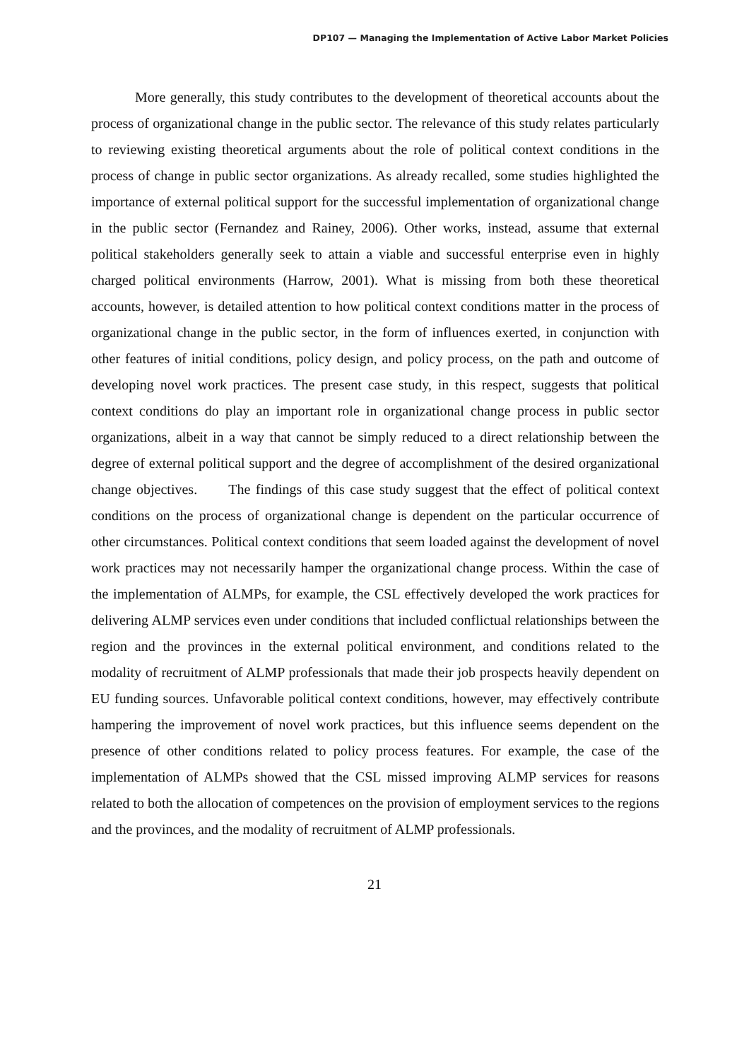DP107 — Managing the Implementation of Active Labor Market Policies
More generally, this study contributes to the development of theoretical accounts about the process of organizational change in the public sector. The relevance of this study relates particularly to reviewing existing theoretical arguments about the role of political context conditions in the process of change in public sector organizations. As already recalled, some studies highlighted the importance of external political support for the successful implementation of organizational change in the public sector (Fernandez and Rainey, 2006). Other works, instead, assume that external political stakeholders generally seek to attain a viable and successful enterprise even in highly charged political environments (Harrow, 2001). What is missing from both these theoretical accounts, however, is detailed attention to how political context conditions matter in the process of organizational change in the public sector, in the form of influences exerted, in conjunction with other features of initial conditions, policy design, and policy process, on the path and outcome of developing novel work practices. The present case study, in this respect, suggests that political context conditions do play an important role in organizational change process in public sector organizations, albeit in a way that cannot be simply reduced to a direct relationship between the degree of external political support and the degree of accomplishment of the desired organizational change objectives. The findings of this case study suggest that the effect of political context conditions on the process of organizational change is dependent on the particular occurrence of other circumstances. Political context conditions that seem loaded against the development of novel work practices may not necessarily hamper the organizational change process. Within the case of the implementation of ALMPs, for example, the CSL effectively developed the work practices for delivering ALMP services even under conditions that included conflictual relationships between the region and the provinces in the external political environment, and conditions related to the modality of recruitment of ALMP professionals that made their job prospects heavily dependent on EU funding sources. Unfavorable political context conditions, however, may effectively contribute hampering the improvement of novel work practices, but this influence seems dependent on the presence of other conditions related to policy process features. For example, the case of the implementation of ALMPs showed that the CSL missed improving ALMP services for reasons related to both the allocation of competences on the provision of employment services to the regions and the provinces, and the modality of recruitment of ALMP professionals.
21